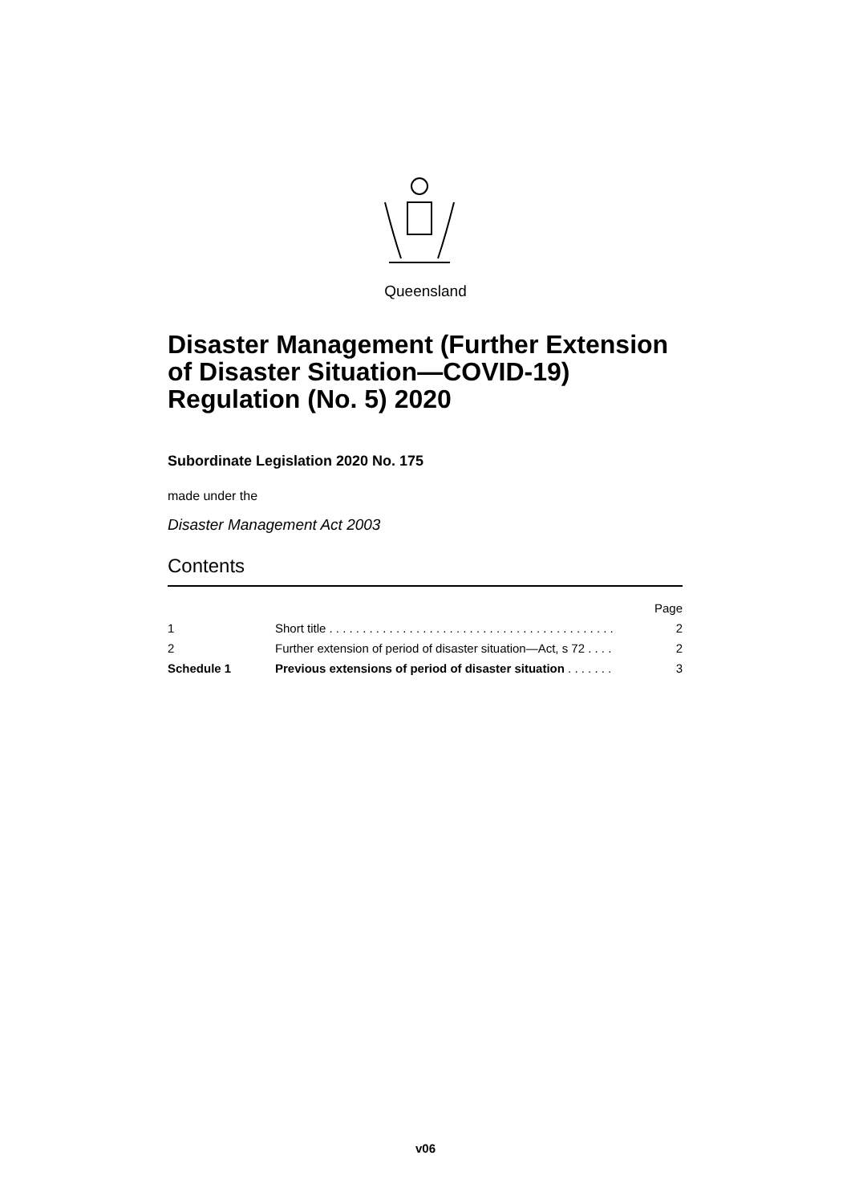Queensland
Disaster Management (Further Extension of Disaster Situation—COVID-19) Regulation (No. 5) 2020
Subordinate Legislation 2020 No. 175
made under the
Disaster Management Act 2003
Contents
| | | Page |
| 1 | Short title . . . . . . . . . . . . . . . . . . . . . . . . . . . . . . . . . . . . . . . . . . . | 2 |
| 2 | Further extension of period of disaster situation—Act, s 72 . . . . | 2 |
| Schedule 1 | Previous extensions of period of disaster situation . . . . . . . | 3 |
v06